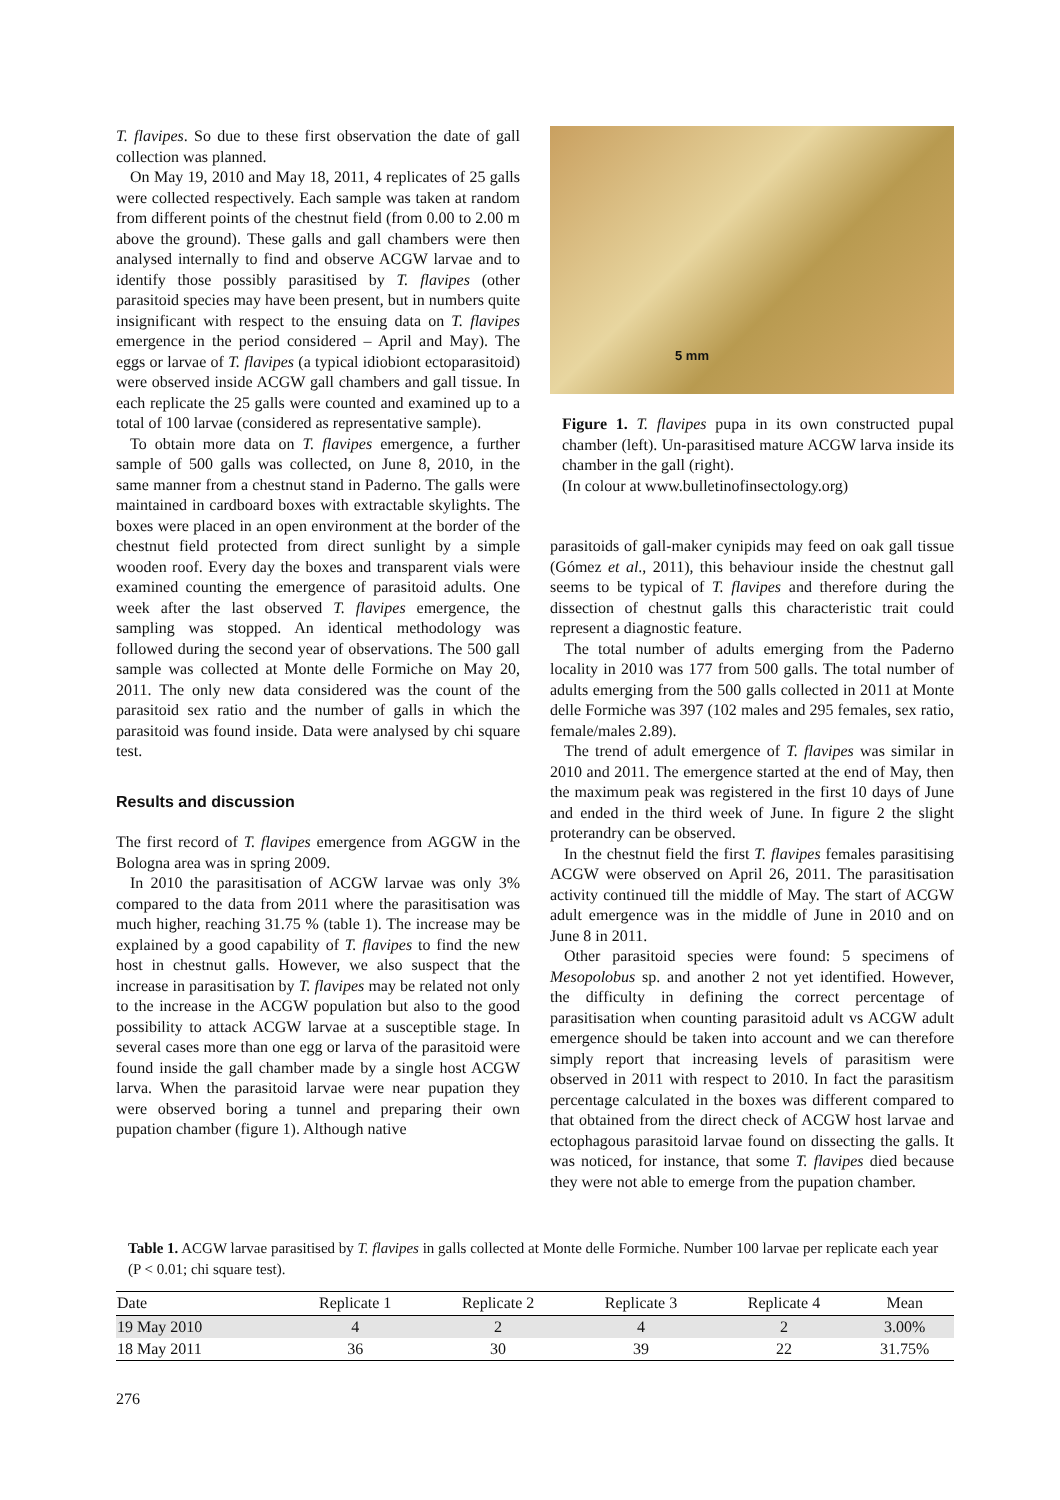T. flavipes. So due to these first observation the date of gall collection was planned.
On May 19, 2010 and May 18, 2011, 4 replicates of 25 galls were collected respectively. Each sample was taken at random from different points of the chestnut field (from 0.00 to 2.00 m above the ground). These galls and gall chambers were then analysed internally to find and observe ACGW larvae and to identify those possibly parasitised by T. flavipes (other parasitoid species may have been present, but in numbers quite insignificant with respect to the ensuing data on T. flavipes emergence in the period considered – April and May). The eggs or larvae of T. flavipes (a typical idiobiont ectoparasitoid) were observed inside ACGW gall chambers and gall tissue. In each replicate the 25 galls were counted and examined up to a total of 100 larvae (considered as representative sample).
To obtain more data on T. flavipes emergence, a further sample of 500 galls was collected, on June 8, 2010, in the same manner from a chestnut stand in Paderno. The galls were maintained in cardboard boxes with extractable skylights. The boxes were placed in an open environment at the border of the chestnut field protected from direct sunlight by a simple wooden roof. Every day the boxes and transparent vials were examined counting the emergence of parasitoid adults. One week after the last observed T. flavipes emergence, the sampling was stopped. An identical methodology was followed during the second year of observations. The 500 gall sample was collected at Monte delle Formiche on May 20, 2011. The only new data considered was the count of the parasitoid sex ratio and the number of galls in which the parasitoid was found inside. Data were analysed by chi square test.
Results and discussion
The first record of T. flavipes emergence from AGGW in the Bologna area was in spring 2009.
In 2010 the parasitisation of ACGW larvae was only 3% compared to the data from 2011 where the parasitisation was much higher, reaching 31.75 % (table 1). The increase may be explained by a good capability of T. flavipes to find the new host in chestnut galls. However, we also suspect that the increase in parasitisation by T. flavipes may be related not only to the increase in the ACGW population but also to the good possibility to attack ACGW larvae at a susceptible stage. In several cases more than one egg or larva of the parasitoid were found inside the gall chamber made by a single host ACGW larva. When the parasitoid larvae were near pupation they were observed boring a tunnel and preparing their own pupation chamber (figure 1). Although native
5 mm
Figure 1. T. flavipes pupa in its own constructed pupal chamber (left). Un-parasitised mature ACGW larva inside its chamber in the gall (right).
(In colour at www.bulletinofinsectology.org)
parasitoids of gall-maker cynipids may feed on oak gall tissue (Gómez et al., 2011), this behaviour inside the chestnut gall seems to be typical of T. flavipes and therefore during the dissection of chestnut galls this characteristic trait could represent a diagnostic feature.
The total number of adults emerging from the Paderno locality in 2010 was 177 from 500 galls. The total number of adults emerging from the 500 galls collected in 2011 at Monte delle Formiche was 397 (102 males and 295 females, sex ratio, female/males 2.89).
The trend of adult emergence of T. flavipes was similar in 2010 and 2011. The emergence started at the end of May, then the maximum peak was registered in the first 10 days of June and ended in the third week of June. In figure 2 the slight proterandry can be observed.
In the chestnut field the first T. flavipes females parasitising ACGW were observed on April 26, 2011. The parasitisation activity continued till the middle of May. The start of ACGW adult emergence was in the middle of June in 2010 and on June 8 in 2011.
Other parasitoid species were found: 5 specimens of Mesopolobus sp. and another 2 not yet identified. However, the difficulty in defining the correct percentage of parasitisation when counting parasitoid adult vs ACGW adult emergence should be taken into account and we can therefore simply report that increasing levels of parasitism were observed in 2011 with respect to 2010. In fact the parasitism percentage calculated in the boxes was different compared to that obtained from the direct check of ACGW host larvae and ectophagous parasitoid larvae found on dissecting the galls. It was noticed, for instance, that some T. flavipes died because they were not able to emerge from the pupation chamber.
Table 1. ACGW larvae parasitised by T. flavipes in galls collected at Monte delle Formiche. Number 100 larvae per replicate each year (P < 0.01; chi square test).
| Date | Replicate 1 | Replicate 2 | Replicate 3 | Replicate 4 | Mean |
| --- | --- | --- | --- | --- | --- |
| 19 May 2010 | 4 | 2 | 4 | 2 | 3.00% |
| 18 May 2011 | 36 | 30 | 39 | 22 | 31.75% |
276